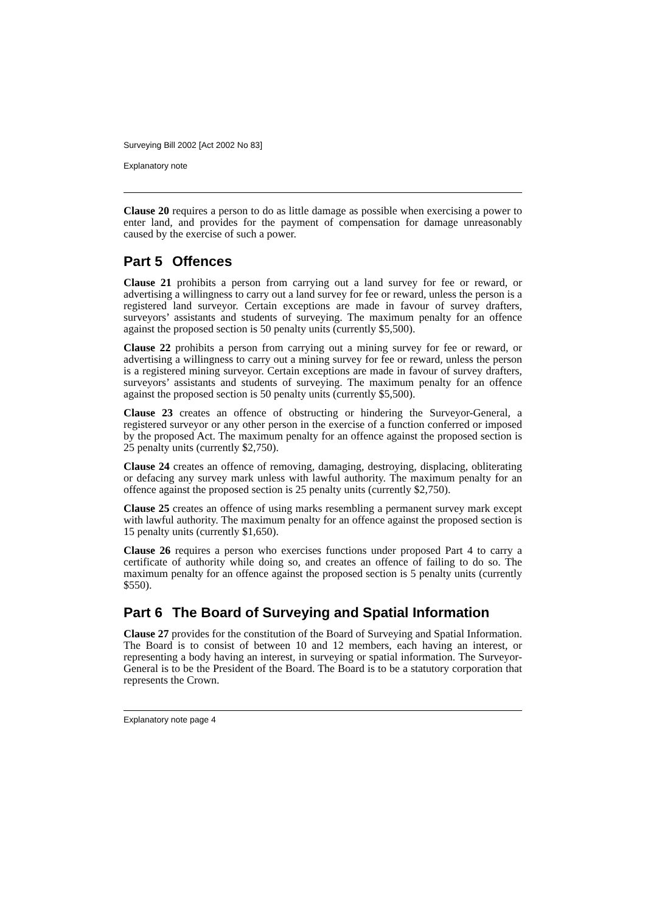Surveying Bill 2002 [Act 2002 No 83]
Explanatory note
Clause 20 requires a person to do as little damage as possible when exercising a power to enter land, and provides for the payment of compensation for damage unreasonably caused by the exercise of such a power.
Part 5 Offences
Clause 21 prohibits a person from carrying out a land survey for fee or reward, or advertising a willingness to carry out a land survey for fee or reward, unless the person is a registered land surveyor. Certain exceptions are made in favour of survey drafters, surveyors’ assistants and students of surveying. The maximum penalty for an offence against the proposed section is 50 penalty units (currently $5,500).
Clause 22 prohibits a person from carrying out a mining survey for fee or reward, or advertising a willingness to carry out a mining survey for fee or reward, unless the person is a registered mining surveyor. Certain exceptions are made in favour of survey drafters, surveyors’ assistants and students of surveying. The maximum penalty for an offence against the proposed section is 50 penalty units (currently $5,500).
Clause 23 creates an offence of obstructing or hindering the Surveyor-General, a registered surveyor or any other person in the exercise of a function conferred or imposed by the proposed Act. The maximum penalty for an offence against the proposed section is 25 penalty units (currently $2,750).
Clause 24 creates an offence of removing, damaging, destroying, displacing, obliterating or defacing any survey mark unless with lawful authority. The maximum penalty for an offence against the proposed section is 25 penalty units (currently $2,750).
Clause 25 creates an offence of using marks resembling a permanent survey mark except with lawful authority. The maximum penalty for an offence against the proposed section is 15 penalty units (currently $1,650).
Clause 26 requires a person who exercises functions under proposed Part 4 to carry a certificate of authority while doing so, and creates an offence of failing to do so. The maximum penalty for an offence against the proposed section is 5 penalty units (currently $550).
Part 6 The Board of Surveying and Spatial Information
Clause 27 provides for the constitution of the Board of Surveying and Spatial Information. The Board is to consist of between 10 and 12 members, each having an interest, or representing a body having an interest, in surveying or spatial information. The Surveyor-General is to be the President of the Board. The Board is to be a statutory corporation that represents the Crown.
Explanatory note page 4